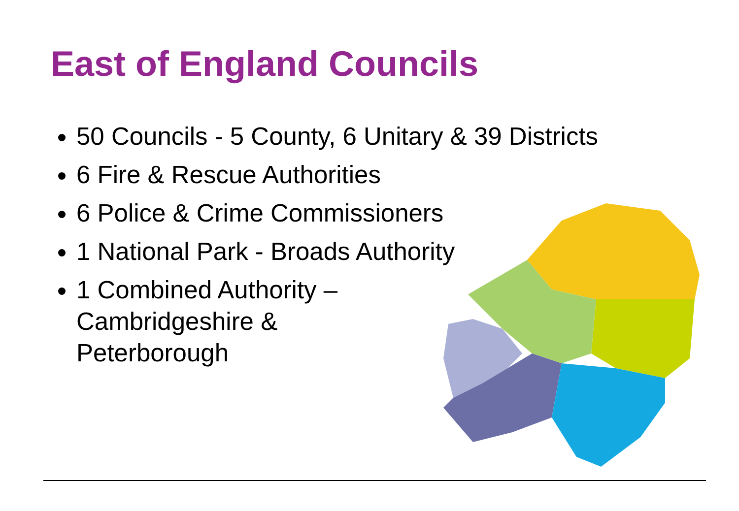East of England Councils
50 Councils - 5 County, 6 Unitary & 39 Districts
6 Fire & Rescue Authorities
6 Police & Crime Commissioners
1 National Park - Broads Authority
1 Combined Authority –
Cambridgeshire &
Peterborough